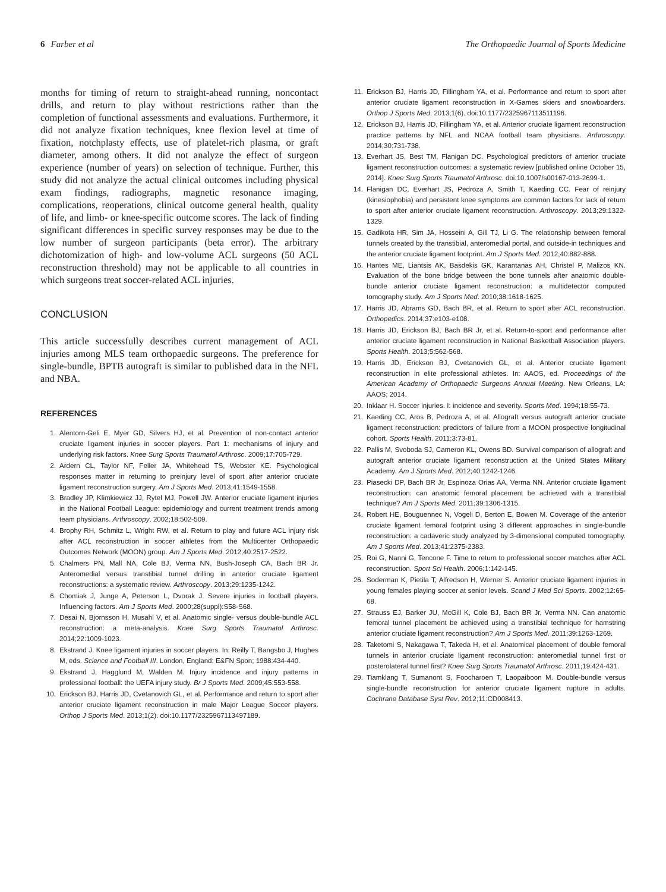6 Farber et al The Orthopaedic Journal of Sports Medicine
months for timing of return to straight-ahead running, noncontact drills, and return to play without restrictions rather than the completion of functional assessments and evaluations. Furthermore, it did not analyze fixation techniques, knee flexion level at time of fixation, notchplasty effects, use of platelet-rich plasma, or graft diameter, among others. It did not analyze the effect of surgeon experience (number of years) on selection of technique. Further, this study did not analyze the actual clinical outcomes including physical exam findings, radiographs, magnetic resonance imaging, complications, reoperations, clinical outcome general health, quality of life, and limb- or knee-specific outcome scores. The lack of finding significant differences in specific survey responses may be due to the low number of surgeon participants (beta error). The arbitrary dichotomization of high- and low-volume ACL surgeons (50 ACL reconstruction threshold) may not be applicable to all countries in which surgeons treat soccer-related ACL injuries.
CONCLUSION
This article successfully describes current management of ACL injuries among MLS team orthopaedic surgeons. The preference for single-bundle, BPTB autograft is similar to published data in the NFL and NBA.
REFERENCES
1. Alentorn-Geli E, Myer GD, Silvers HJ, et al. Prevention of non-contact anterior cruciate ligament injuries in soccer players. Part 1: mechanisms of injury and underlying risk factors. Knee Surg Sports Traumatol Arthrosc. 2009;17:705-729.
2. Ardern CL, Taylor NF, Feller JA, Whitehead TS, Webster KE. Psychological responses matter in returning to preinjury level of sport after anterior cruciate ligament reconstruction surgery. Am J Sports Med. 2013;41:1549-1558.
3. Bradley JP, Klimkiewicz JJ, Rytel MJ, Powell JW. Anterior cruciate ligament injuries in the National Football League: epidemiology and current treatment trends among team physicians. Arthroscopy. 2002;18:502-509.
4. Brophy RH, Schmitz L, Wright RW, et al. Return to play and future ACL injury risk after ACL reconstruction in soccer athletes from the Multicenter Orthopaedic Outcomes Network (MOON) group. Am J Sports Med. 2012;40:2517-2522.
5. Chalmers PN, Mall NA, Cole BJ, Verma NN, Bush-Joseph CA, Bach BR Jr. Anteromedial versus transtibial tunnel drilling in anterior cruciate ligament reconstructions: a systematic review. Arthroscopy. 2013;29:1235-1242.
6. Chomiak J, Junge A, Peterson L, Dvorak J. Severe injuries in football players. Influencing factors. Am J Sports Med. 2000;28(suppl):S58-S68.
7. Desai N, Bjornsson H, Musahl V, et al. Anatomic single- versus double-bundle ACL reconstruction: a meta-analysis. Knee Surg Sports Traumatol Arthrosc. 2014;22:1009-1023.
8. Ekstrand J. Knee ligament injuries in soccer players. In: Reilly T, Bangsbo J, Hughes M, eds. Science and Football III. London, England: E&FN Spon; 1988:434-440.
9. Ekstrand J, Hagglund M, Walden M. Injury incidence and injury patterns in professional football: the UEFA injury study. Br J Sports Med. 2009;45:553-558.
10. Erickson BJ, Harris JD, Cvetanovich GL, et al. Performance and return to sport after anterior cruciate ligament reconstruction in male Major League Soccer players. Orthop J Sports Med. 2013;1(2). doi:10.1177/2325967113497189.
11. Erickson BJ, Harris JD, Fillingham YA, et al. Performance and return to sport after anterior cruciate ligament reconstruction in X-Games skiers and snowboarders. Orthop J Sports Med. 2013;1(6). doi:10.1177/2325967113511196.
12. Erickson BJ, Harris JD, Fillingham YA, et al. Anterior cruciate ligament reconstruction practice patterns by NFL and NCAA football team physicians. Arthroscopy. 2014;30:731-738.
13. Everhart JS, Best TM, Flanigan DC. Psychological predictors of anterior cruciate ligament reconstruction outcomes: a systematic review [published online October 15, 2014]. Knee Surg Sports Traumatol Arthrosc. doi:10.1007/s00167-013-2699-1.
14. Flanigan DC, Everhart JS, Pedroza A, Smith T, Kaeding CC. Fear of reinjury (kinesiophobia) and persistent knee symptoms are common factors for lack of return to sport after anterior cruciate ligament reconstruction. Arthroscopy. 2013;29:1322-1329.
15. Gadikota HR, Sim JA, Hosseini A, Gill TJ, Li G. The relationship between femoral tunnels created by the transtibial, anteromedial portal, and outside-in techniques and the anterior cruciate ligament footprint. Am J Sports Med. 2012;40:882-888.
16. Hantes ME, Liantsis AK, Basdekis GK, Karantanas AH, Christel P, Malizos KN. Evaluation of the bone bridge between the bone tunnels after anatomic double-bundle anterior cruciate ligament reconstruction: a multidetector computed tomography study. Am J Sports Med. 2010;38:1618-1625.
17. Harris JD, Abrams GD, Bach BR, et al. Return to sport after ACL reconstruction. Orthopedics. 2014;37:e103-e108.
18. Harris JD, Erickson BJ, Bach BR Jr, et al. Return-to-sport and performance after anterior cruciate ligament reconstruction in National Basketball Association players. Sports Health. 2013;5:562-568.
19. Harris JD, Erickson BJ, Cvetanovich GL, et al. Anterior cruciate ligament reconstruction in elite professional athletes. In: AAOS, ed. Proceedings of the American Academy of Orthopaedic Surgeons Annual Meeting. New Orleans, LA: AAOS; 2014.
20. Inklaar H. Soccer injuries. I: incidence and severity. Sports Med. 1994;18:55-73.
21. Kaeding CC, Aros B, Pedroza A, et al. Allograft versus autograft anterior cruciate ligament reconstruction: predictors of failure from a MOON prospective longitudinal cohort. Sports Health. 2011;3:73-81.
22. Pallis M, Svoboda SJ, Cameron KL, Owens BD. Survival comparison of allograft and autograft anterior cruciate ligament reconstruction at the United States Military Academy. Am J Sports Med. 2012;40:1242-1246.
23. Piasecki DP, Bach BR Jr, Espinoza Orias AA, Verma NN. Anterior cruciate ligament reconstruction: can anatomic femoral placement be achieved with a transtibial technique? Am J Sports Med. 2011;39:1306-1315.
24. Robert HE, Bouguennec N, Vogeli D, Berton E, Bowen M. Coverage of the anterior cruciate ligament femoral footprint using 3 different approaches in single-bundle reconstruction: a cadaveric study analyzed by 3-dimensional computed tomography. Am J Sports Med. 2013;41:2375-2383.
25. Roi G, Nanni G, Tencone F. Time to return to professional soccer matches after ACL reconstruction. Sport Sci Health. 2006;1:142-145.
26. Soderman K, Pietila T, Alfredson H, Werner S. Anterior cruciate ligament injuries in young females playing soccer at senior levels. Scand J Med Sci Sports. 2002;12:65-68.
27. Strauss EJ, Barker JU, McGill K, Cole BJ, Bach BR Jr, Verma NN. Can anatomic femoral tunnel placement be achieved using a transtibial technique for hamstring anterior cruciate ligament reconstruction? Am J Sports Med. 2011;39:1263-1269.
28. Taketomi S, Nakagawa T, Takeda H, et al. Anatomical placement of double femoral tunnels in anterior cruciate ligament reconstruction: anteromedial tunnel first or posterolateral tunnel first? Knee Surg Sports Traumatol Arthrosc. 2011;19:424-431.
29. Tiamklang T, Sumanont S, Foocharoen T, Laopaiboon M. Double-bundle versus single-bundle reconstruction for anterior cruciate ligament rupture in adults. Cochrane Database Syst Rev. 2012;11:CD008413.